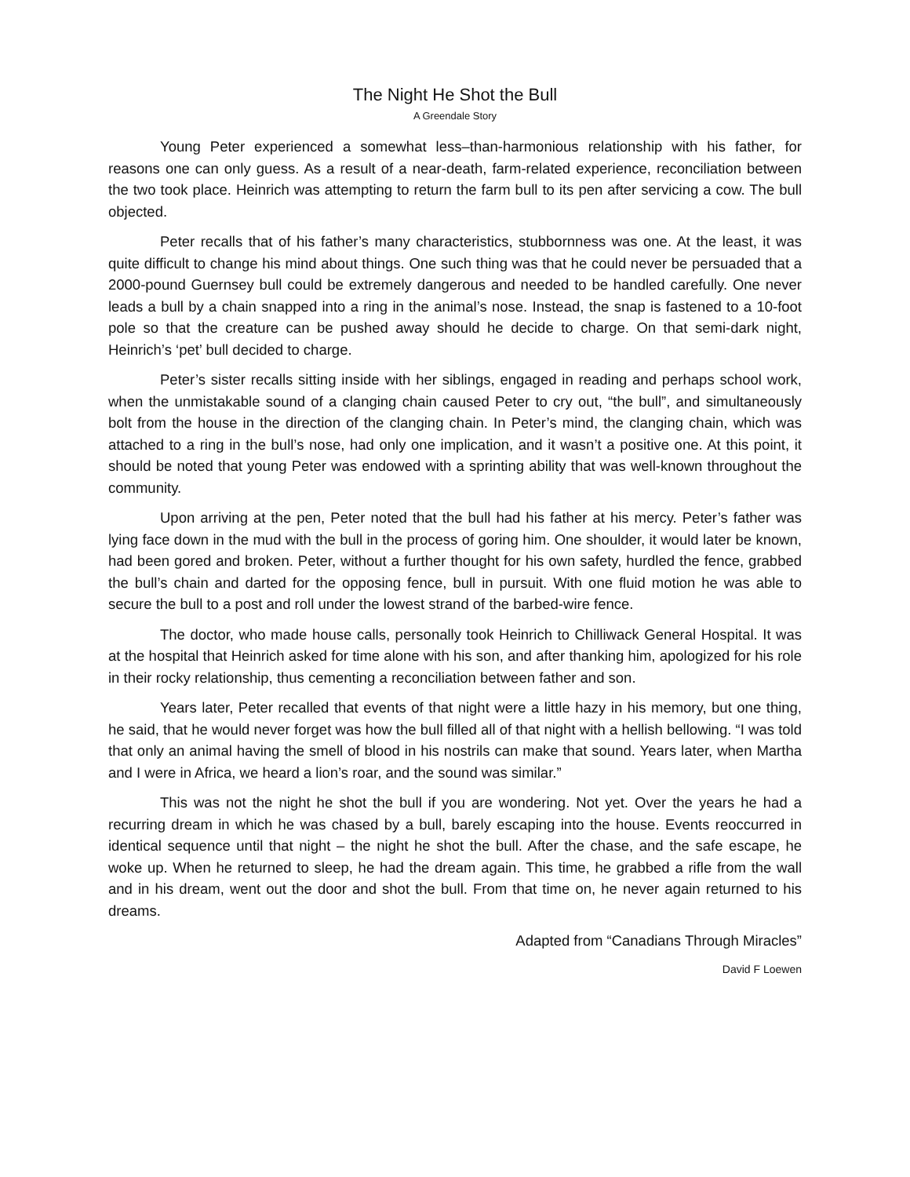The Night He Shot the Bull
A Greendale Story
Young Peter experienced a somewhat less–than-harmonious relationship with his father, for reasons one can only guess. As a result of a near-death, farm-related experience, reconciliation between the two took place. Heinrich was attempting to return the farm bull to its pen after servicing a cow. The bull objected.
Peter recalls that of his father’s many characteristics, stubbornness was one. At the least, it was quite difficult to change his mind about things. One such thing was that he could never be persuaded that a 2000-pound Guernsey bull could be extremely dangerous and needed to be handled carefully. One never leads a bull by a chain snapped into a ring in the animal’s nose. Instead, the snap is fastened to a 10-foot pole so that the creature can be pushed away should he decide to charge. On that semi-dark night, Heinrich’s ‘pet’ bull decided to charge.
Peter’s sister recalls sitting inside with her siblings, engaged in reading and perhaps school work, when the unmistakable sound of a clanging chain caused Peter to cry out, “the bull”, and simultaneously bolt from the house in the direction of the clanging chain. In Peter’s mind, the clanging chain, which was attached to a ring in the bull’s nose, had only one implication, and it wasn’t a positive one. At this point, it should be noted that young Peter was endowed with a sprinting ability that was well-known throughout the community.
Upon arriving at the pen, Peter noted that the bull had his father at his mercy. Peter’s father was lying face down in the mud with the bull in the process of goring him. One shoulder, it would later be known, had been gored and broken. Peter, without a further thought for his own safety, hurdled the fence, grabbed the bull’s chain and darted for the opposing fence, bull in pursuit. With one fluid motion he was able to secure the bull to a post and roll under the lowest strand of the barbed-wire fence.
The doctor, who made house calls, personally took Heinrich to Chilliwack General Hospital. It was at the hospital that Heinrich asked for time alone with his son, and after thanking him, apologized for his role in their rocky relationship, thus cementing a reconciliation between father and son.
Years later, Peter recalled that events of that night were a little hazy in his memory, but one thing, he said, that he would never forget was how the bull filled all of that night with a hellish bellowing. “I was told that only an animal having the smell of blood in his nostrils can make that sound. Years later, when Martha and I were in Africa, we heard a lion’s roar, and the sound was similar.”
This was not the night he shot the bull if you are wondering. Not yet. Over the years he had a recurring dream in which he was chased by a bull, barely escaping into the house. Events reoccurred in identical sequence until that night – the night he shot the bull. After the chase, and the safe escape, he woke up. When he returned to sleep, he had the dream again. This time, he grabbed a rifle from the wall and in his dream, went out the door and shot the bull. From that time on, he never again returned to his dreams.
Adapted from “Canadians Through Miracles”
David F Loewen